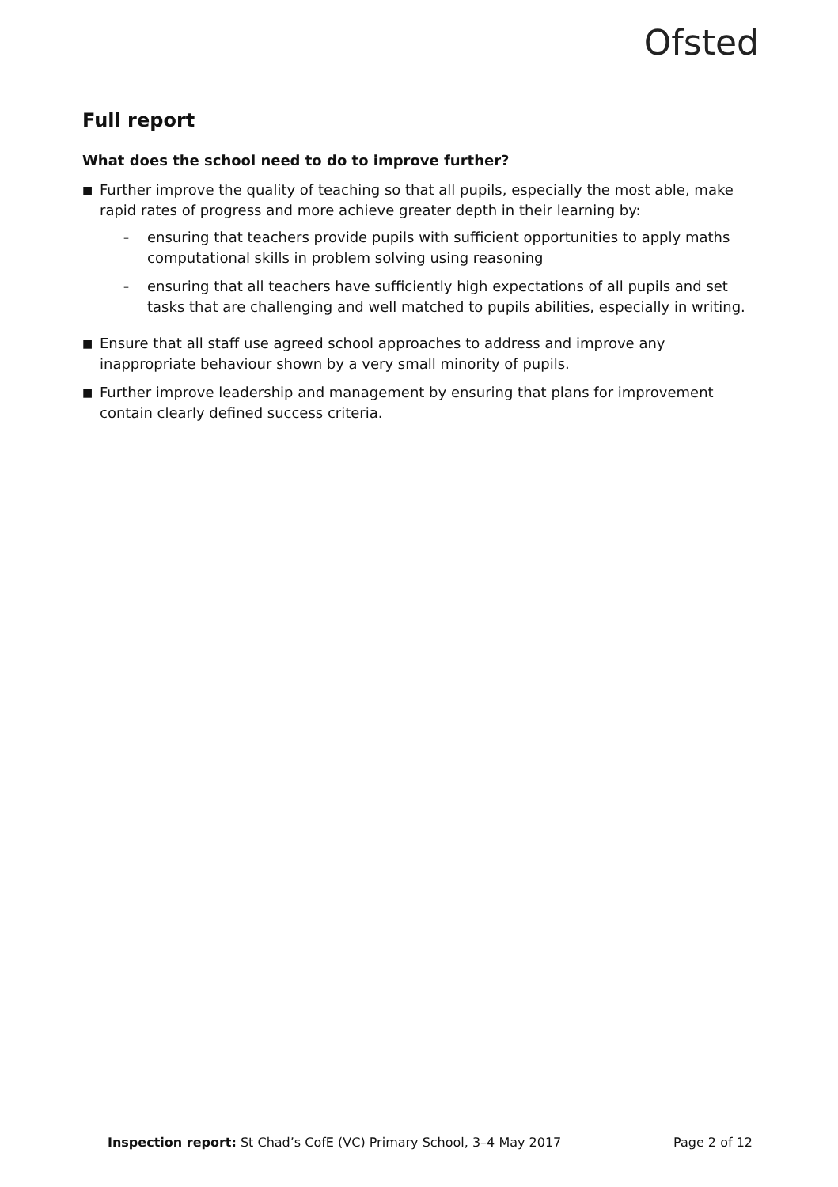Ofsted
Full report
What does the school need to do to improve further?
■
Further improve the quality of teaching so that all pupils, especially the most able, make rapid rates of progress and more achieve greater depth in their learning by:
–
ensuring that teachers provide pupils with sufficient opportunities to apply maths computational skills in problem solving using reasoning
–
ensuring that all teachers have sufficiently high expectations of all pupils and set tasks that are challenging and well matched to pupils abilities, especially in writing.
■
Ensure that all staff use agreed school approaches to address and improve any inappropriate behaviour shown by a very small minority of pupils.
■
Further improve leadership and management by ensuring that plans for improvement contain clearly defined success criteria.
Inspection report: St Chad’s CofE (VC) Primary School, 3–4 May 2017 Page 2 of 12